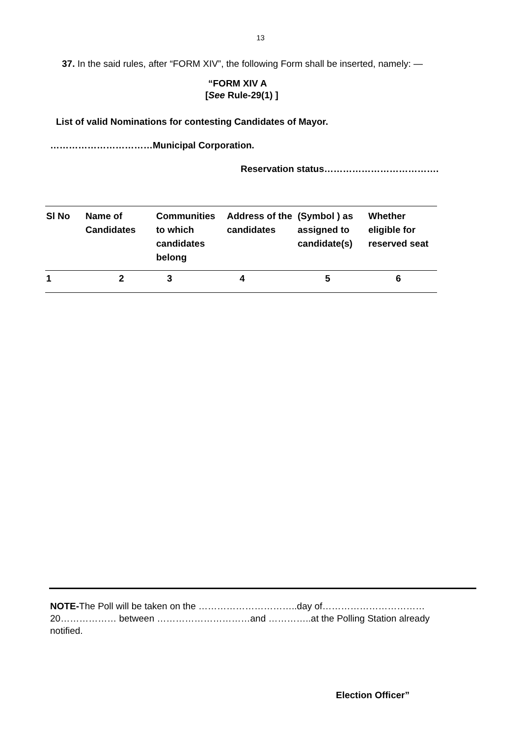13
37. In the said rules, after “FORM XIV”, the following Form shall be inserted, namely: —
“FORM XIV A
[See Rule-29(1) ]
List of valid Nominations for contesting Candidates of Mayor.
……………………………Municipal Corporation.
Reservation status……………………………….
| Sl No | Name of Candidates | Communities to which candidates belong | Address of the candidates | (Symbol ) as assigned to candidate(s) | Whether eligible for reserved seat |
| 1 | 2 | 3 | 4 | 5 | 6 |
NOTE-The Poll will be taken on the …………………………..day of……………………………20……………… between …………………………and …………..at the Polling Station already notified.
Election Officer”